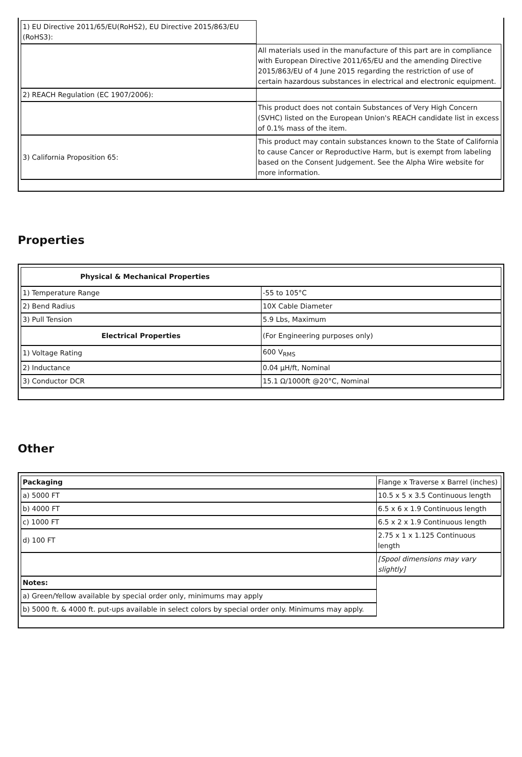| 1) EU Directive 2011/65/EU(RoHS2), EU Directive 2015/863/EU (RoHS3): | |
| | All materials used in the manufacture of this part are in compliance with European Directive 2011/65/EU and the amending Directive 2015/863/EU of 4 June 2015 regarding the restriction of use of certain hazardous substances in electrical and electronic equipment. |
| 2) REACH Regulation (EC 1907/2006): | |
| | This product does not contain Substances of Very High Concern (SVHC) listed on the European Union's REACH candidate list in excess of 0.1% mass of the item. |
| 3) California Proposition 65: | This product may contain substances known to the State of California to cause Cancer or Reproductive Harm, but is exempt from labeling based on the Consent Judgement. See the Alpha Wire website for more information. |
Properties
| Physical & Mechanical Properties | |
| 1) Temperature Range | -55 to 105°C |
| 2) Bend Radius | 10X Cable Diameter |
| 3) Pull Tension | 5.9 Lbs, Maximum |
| Electrical Properties | (For Engineering purposes only) |
| 1) Voltage Rating | 600 V<sub>RMS</sub> |
| 2) Inductance | 0.04 µH/ft, Nominal |
| 3) Conductor DCR | 15.1 Ω/1000ft @20°C, Nominal |
Other
| Packaging | Flange x Traverse x Barrel (inches) |
| a) 5000 FT | 10.5 x 5 x 3.5 Continuous length |
| b) 4000 FT | 6.5 x 6 x 1.9 Continuous length |
| c) 1000 FT | 6.5 x 2 x 1.9 Continuous length |
| d) 100 FT | 2.75 x 1 x 1.125 Continuous length |
| | [Spool dimensions may vary slightly] |
| Notes: | |
| a) Green/Yellow available by special order only, minimums may apply | |
| b) 5000 ft. & 4000 ft. put-ups available in select colors by special order only. Minimums may apply. | |